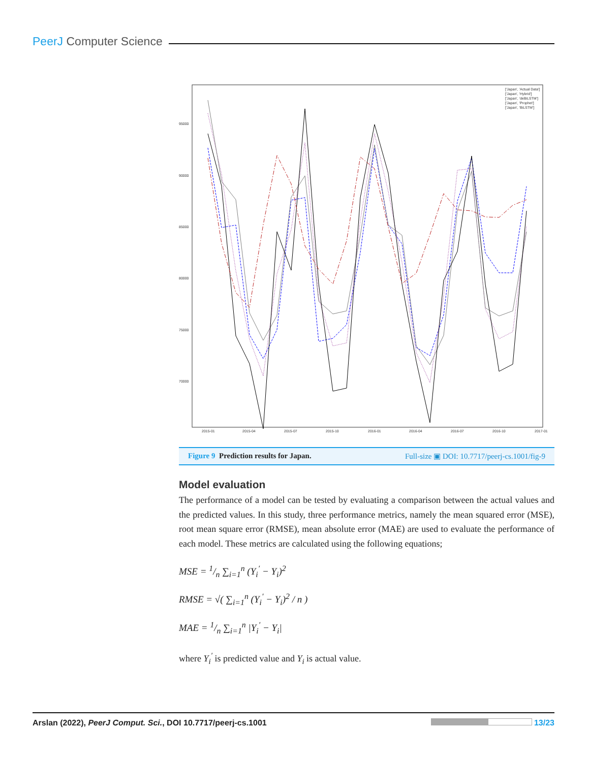PeerJ Computer Science
95000
90000
85000
80000
75000
70000
2015-01
2015-04
2015-07
2015-10
2016-01
2016-04
2016-07
2016-10
2017-01
['Japan', 'Actual Data']
['Japan', 'Hybrid']
['Japan', 'deBiLSTM']
['Japan', 'Prophet']
['Japan', 'BiLSTM']
Figure 9 Prediction results for Japan. Full-size ▣ DOI: 10.7717/peerj-cs.1001/fig-9
Model evaluation
The performance of a model can be tested by evaluating a comparison between the actual values and the predicted values. In this study, three performance metrics, namely the mean squared error (MSE), root mean square error (RMSE), mean absolute error (MAE) are used to evaluate the performance of each model. These metrics are calculated using the following equations;
MSE = 1/n ∑<sub>i=1</sub><sup>n</sup> (Y<sub>i</sub><sup>′</sup> − Y<sub>i</sub>)<sup>2</sup>
RMSE = √( ∑<sub>i=1</sub><sup>n</sup> (Y<sub>i</sub><sup>′</sup> − Y<sub>i</sub>)<sup>2</sup> / n )
MAE = 1/n ∑<sub>i=1</sub><sup>n</sup> |Y<sub>i</sub><sup>′</sup> − Y<sub>i</sub>|
where Y<sub>i</sub><sup>′</sup> is predicted value and Y<sub>i</sub> is actual value.
Arslan (2022), PeerJ Comput. Sci., DOI 10.7717/peerj-cs.1001 13/23